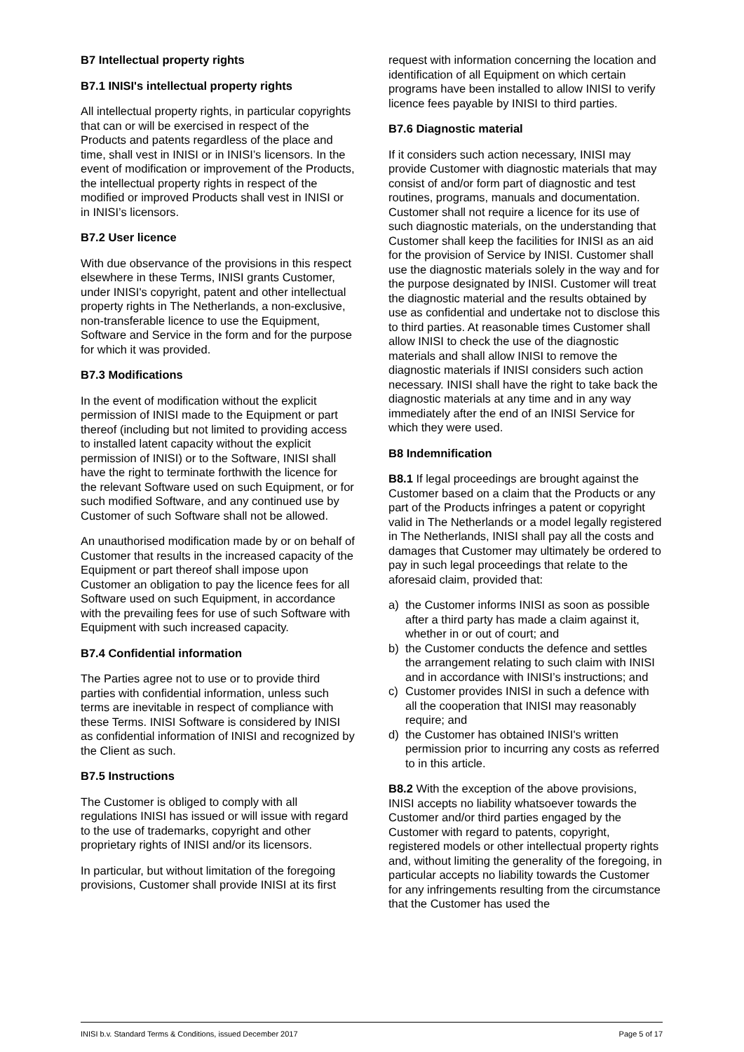B7 Intellectual property rights
B7.1 INISI's intellectual property rights
All intellectual property rights, in particular copyrights that can or will be exercised in respect of the Products and patents regardless of the place and time, shall vest in INISI or in INISI’s licensors. In the event of modification or improvement of the Products, the intellectual property rights in respect of the modified or improved Products shall vest in INISI or in INISI’s licensors.
B7.2 User licence
With due observance of the provisions in this respect elsewhere in these Terms, INISI grants Customer, under INISI's copyright, patent and other intellectual property rights in The Netherlands, a non-exclusive, non-transferable licence to use the Equipment, Software and Service in the form and for the purpose for which it was provided.
B7.3 Modifications
In the event of modification without the explicit permission of INISI made to the Equipment or part thereof (including but not limited to providing access to installed latent capacity without the explicit permission of INISI) or to the Software, INISI shall have the right to terminate forthwith the licence for the relevant Software used on such Equipment, or for such modified Software, and any continued use by Customer of such Software shall not be allowed.
An unauthorised modification made by or on behalf of Customer that results in the increased capacity of the Equipment or part thereof shall impose upon Customer an obligation to pay the licence fees for all Software used on such Equipment, in accordance with the prevailing fees for use of such Software with Equipment with such increased capacity.
B7.4 Confidential information
The Parties agree not to use or to provide third parties with confidential information, unless such terms are inevitable in respect of compliance with these Terms. INISI Software is considered by INISI as confidential information of INISI and recognized by the Client as such.
B7.5 Instructions
The Customer is obliged to comply with all regulations INISI has issued or will issue with regard to the use of trademarks, copyright and other proprietary rights of INISI and/or its licensors.
In particular, but without limitation of the foregoing provisions, Customer shall provide INISI at its first
request with information concerning the location and identification of all Equipment on which certain programs have been installed to allow INISI to verify licence fees payable by INISI to third parties.
B7.6 Diagnostic material
If it considers such action necessary, INISI may provide Customer with diagnostic materials that may consist of and/or form part of diagnostic and test routines, programs, manuals and documentation. Customer shall not require a licence for its use of such diagnostic materials, on the understanding that Customer shall keep the facilities for INISI as an aid for the provision of Service by INISI. Customer shall use the diagnostic materials solely in the way and for the purpose designated by INISI. Customer will treat the diagnostic material and the results obtained by use as confidential and undertake not to disclose this to third parties. At reasonable times Customer shall allow INISI to check the use of the diagnostic materials and shall allow INISI to remove the diagnostic materials if INISI considers such action necessary. INISI shall have the right to take back the diagnostic materials at any time and in any way immediately after the end of an INISI Service for which they were used.
B8 Indemnification
B8.1 If legal proceedings are brought against the Customer based on a claim that the Products or any part of the Products infringes a patent or copyright valid in The Netherlands or a model legally registered in The Netherlands, INISI shall pay all the costs and damages that Customer may ultimately be ordered to pay in such legal proceedings that relate to the aforesaid claim, provided that:
a) the Customer informs INISI as soon as possible after a third party has made a claim against it, whether in or out of court; and
b) the Customer conducts the defence and settles the arrangement relating to such claim with INISI and in accordance with INISI’s instructions; and
c) Customer provides INISI in such a defence with all the cooperation that INISI may reasonably require; and
d) the Customer has obtained INISI's written permission prior to incurring any costs as referred to in this article.
B8.2 With the exception of the above provisions, INISI accepts no liability whatsoever towards the Customer and/or third parties engaged by the Customer with regard to patents, copyright, registered models or other intellectual property rights and, without limiting the generality of the foregoing, in particular accepts no liability towards the Customer for any infringements resulting from the circumstance that the Customer has used the
INISI b.v. Standard Terms & Conditions, issued December 2017 Page 5 of 17